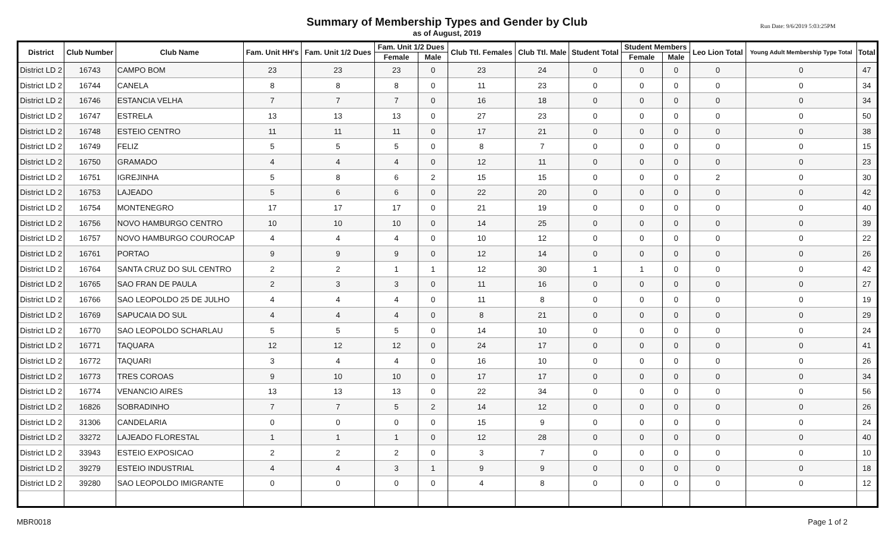Summary of Membership Types and Gender by Club
as of August, 2019
Run Date: 9/6/2019 5:03:25PM
| District | Club Number | Club Name | Fam. Unit HH's | Fam. Unit 1/2 Dues | Fam. Unit 1/2 Dues | | Club Ttl. Females | Club Ttl. Male | Student Total | Student Members | | Leo Lion Total | Young Adult Membership Type Total | Total |
| --- | --- | --- | --- | --- | --- | --- | --- | --- | --- | --- | --- | --- | --- | --- |
| | | | | | Female | Male | | | | Female | Male | | | |
| District LD 2 | 16743 | CAMPO BOM | 23 | 23 | 23 | 0 | 23 | 24 | 0 | 0 | 0 | 0 | 0 | 47 |
| District LD 2 | 16744 | CANELA | 8 | 8 | 8 | 0 | 11 | 23 | 0 | 0 | 0 | 0 | 0 | 34 |
| District LD 2 | 16746 | ESTANCIA VELHA | 7 | 7 | 7 | 0 | 16 | 18 | 0 | 0 | 0 | 0 | 0 | 34 |
| District LD 2 | 16747 | ESTRELA | 13 | 13 | 13 | 0 | 27 | 23 | 0 | 0 | 0 | 0 | 0 | 50 |
| District LD 2 | 16748 | ESTEIO CENTRO | 11 | 11 | 11 | 0 | 17 | 21 | 0 | 0 | 0 | 0 | 0 | 38 |
| District LD 2 | 16749 | FELIZ | 5 | 5 | 5 | 0 | 8 | 7 | 0 | 0 | 0 | 0 | 0 | 15 |
| District LD 2 | 16750 | GRAMADO | 4 | 4 | 4 | 0 | 12 | 11 | 0 | 0 | 0 | 0 | 0 | 23 |
| District LD 2 | 16751 | IGREJINHA | 5 | 8 | 6 | 2 | 15 | 15 | 0 | 0 | 0 | 2 | 0 | 30 |
| District LD 2 | 16753 | LAJEADO | 5 | 6 | 6 | 0 | 22 | 20 | 0 | 0 | 0 | 0 | 0 | 42 |
| District LD 2 | 16754 | MONTENEGRO | 17 | 17 | 17 | 0 | 21 | 19 | 0 | 0 | 0 | 0 | 0 | 40 |
| District LD 2 | 16756 | NOVO HAMBURGO CENTRO | 10 | 10 | 10 | 0 | 14 | 25 | 0 | 0 | 0 | 0 | 0 | 39 |
| District LD 2 | 16757 | NOVO HAMBURGO COUROCAP | 4 | 4 | 4 | 0 | 10 | 12 | 0 | 0 | 0 | 0 | 0 | 22 |
| District LD 2 | 16761 | PORTAO | 9 | 9 | 9 | 0 | 12 | 14 | 0 | 0 | 0 | 0 | 0 | 26 |
| District LD 2 | 16764 | SANTA CRUZ DO SUL CENTRO | 2 | 2 | 1 | 1 | 12 | 30 | 1 | 1 | 0 | 0 | 0 | 42 |
| District LD 2 | 16765 | SAO FRAN DE PAULA | 2 | 3 | 3 | 0 | 11 | 16 | 0 | 0 | 0 | 0 | 0 | 27 |
| District LD 2 | 16766 | SAO LEOPOLDO 25 DE JULHO | 4 | 4 | 4 | 0 | 11 | 8 | 0 | 0 | 0 | 0 | 0 | 19 |
| District LD 2 | 16769 | SAPUCAIA DO SUL | 4 | 4 | 4 | 0 | 8 | 21 | 0 | 0 | 0 | 0 | 0 | 29 |
| District LD 2 | 16770 | SAO LEOPOLDO SCHARLAU | 5 | 5 | 5 | 0 | 14 | 10 | 0 | 0 | 0 | 0 | 0 | 24 |
| District LD 2 | 16771 | TAQUARA | 12 | 12 | 12 | 0 | 24 | 17 | 0 | 0 | 0 | 0 | 0 | 41 |
| District LD 2 | 16772 | TAQUARI | 3 | 4 | 4 | 0 | 16 | 10 | 0 | 0 | 0 | 0 | 0 | 26 |
| District LD 2 | 16773 | TRES COROAS | 9 | 10 | 10 | 0 | 17 | 17 | 0 | 0 | 0 | 0 | 0 | 34 |
| District LD 2 | 16774 | VENANCIO AIRES | 13 | 13 | 13 | 0 | 22 | 34 | 0 | 0 | 0 | 0 | 0 | 56 |
| District LD 2 | 16826 | SOBRADINHO | 7 | 7 | 5 | 2 | 14 | 12 | 0 | 0 | 0 | 0 | 0 | 26 |
| District LD 2 | 31306 | CANDELARIA | 0 | 0 | 0 | 0 | 15 | 9 | 0 | 0 | 0 | 0 | 0 | 24 |
| District LD 2 | 33272 | LAJEADO FLORESTAL | 1 | 1 | 1 | 0 | 12 | 28 | 0 | 0 | 0 | 0 | 0 | 40 |
| District LD 2 | 33943 | ESTEIO EXPOSICAO | 2 | 2 | 2 | 0 | 3 | 7 | 0 | 0 | 0 | 0 | 0 | 10 |
| District LD 2 | 39279 | ESTEIO INDUSTRIAL | 4 | 4 | 3 | 1 | 9 | 9 | 0 | 0 | 0 | 0 | 0 | 18 |
| District LD 2 | 39280 | SAO LEOPOLDO IMIGRANTE | 0 | 0 | 0 | 0 | 4 | 8 | 0 | 0 | 0 | 0 | 0 | 12 |
MBR0018 Page 1 of 2